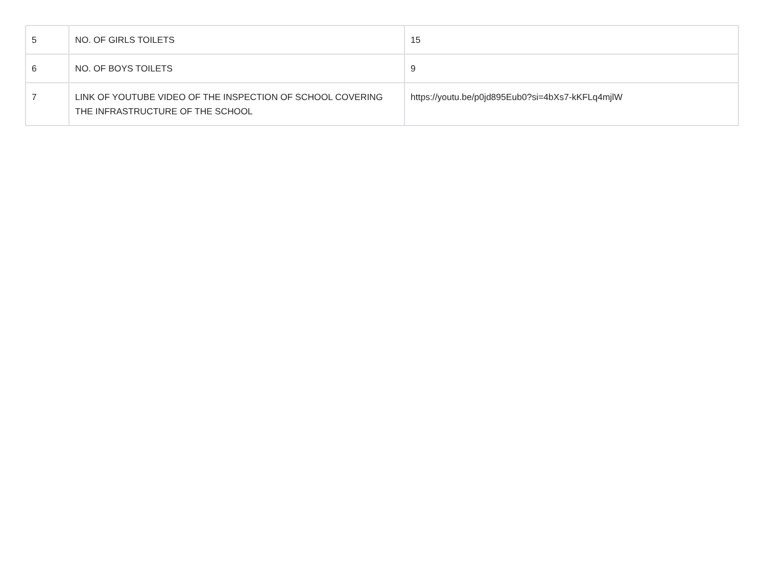| 5 | NO. OF GIRLS TOILETS | 15 |
| 6 | NO. OF BOYS TOILETS | 9 |
| 7 | LINK OF YOUTUBE VIDEO OF THE INSPECTION OF SCHOOL COVERING THE INFRASTRUCTURE OF THE SCHOOL | https://youtu.be/p0jd895Eub0?si=4bXs7-kKFLq4mjlW |